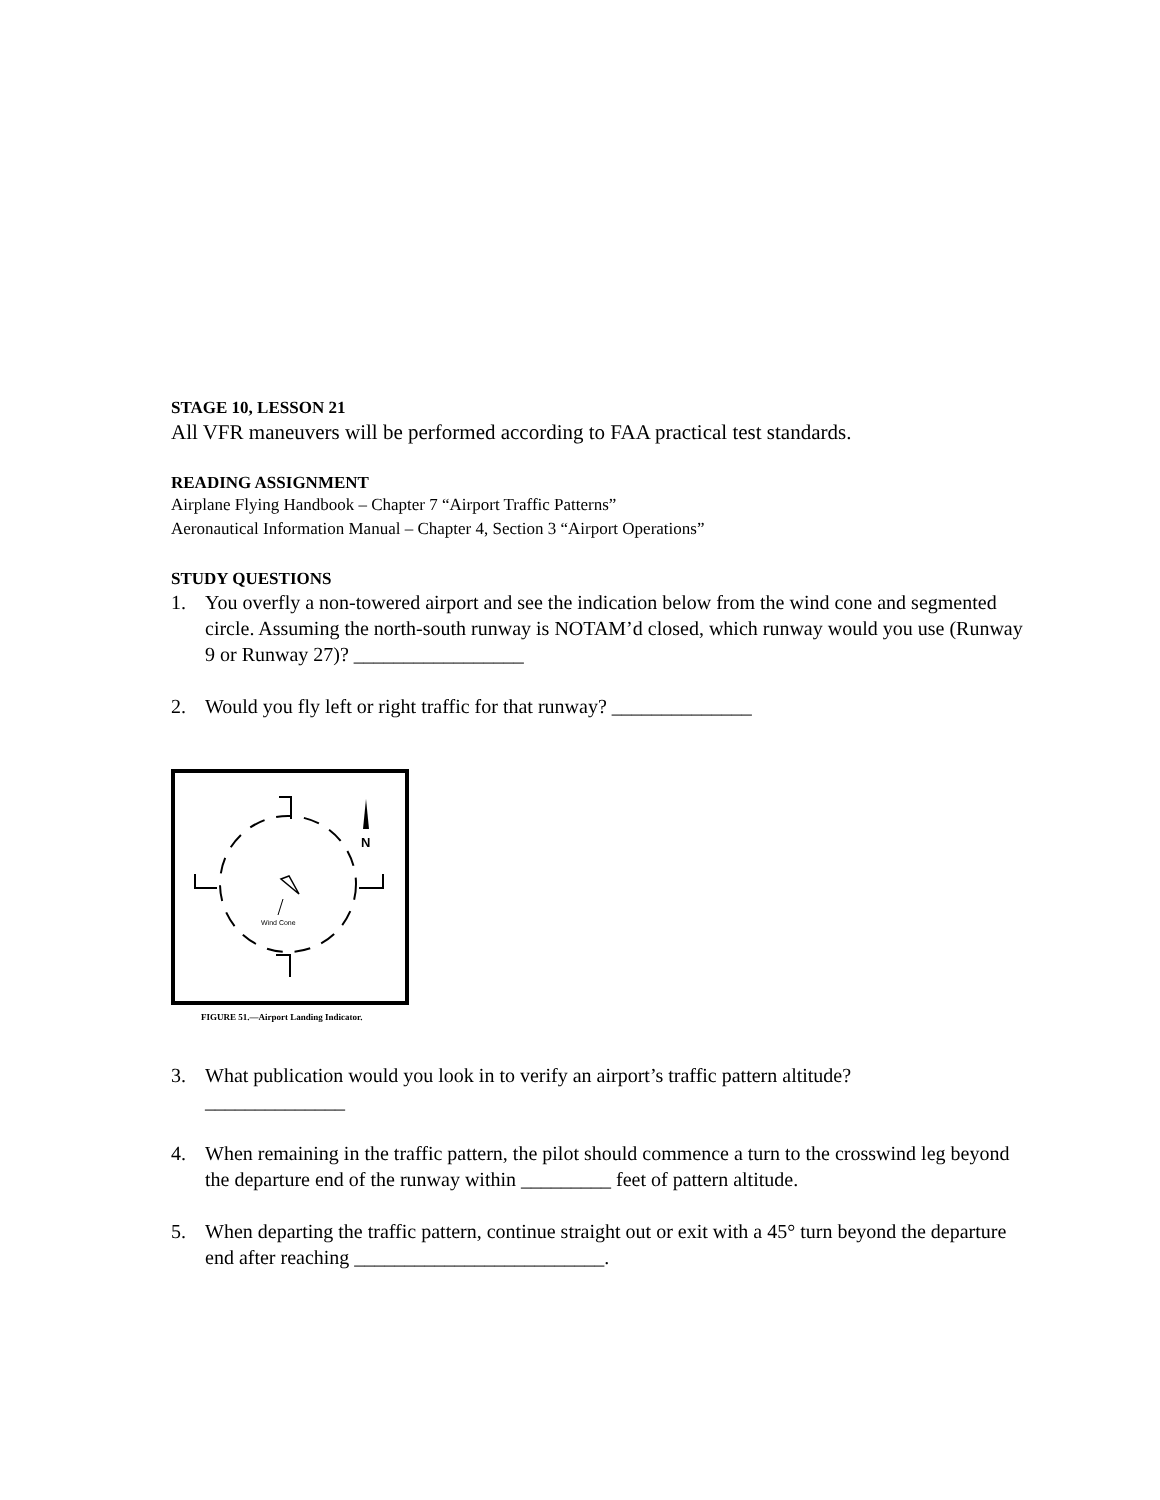STAGE 10, LESSON 21
All VFR maneuvers will be performed according to FAA practical test standards.
READING ASSIGNMENT
Airplane Flying Handbook – Chapter 7 “Airport Traffic Patterns”
Aeronautical Information Manual – Chapter 4, Section 3 “Airport Operations”
STUDY QUESTIONS
1. You overfly a non-towered airport and see the indication below from the wind cone and segmented circle. Assuming the north-south runway is NOTAM’d closed, which runway would you use (Runway 9 or Runway 27)? _________________
2. Would you fly left or right traffic for that runway? ______________
N
Wind Cone
FIGURE 51.—Airport Landing Indicator.
3. What publication would you look in to verify an airport’s traffic pattern altitude?
______________
4. When remaining in the traffic pattern, the pilot should commence a turn to the crosswind leg beyond the departure end of the runway within _________ feet of pattern altitude.
5. When departing the traffic pattern, continue straight out or exit with a 45° turn beyond the departure end after reaching _________________________.